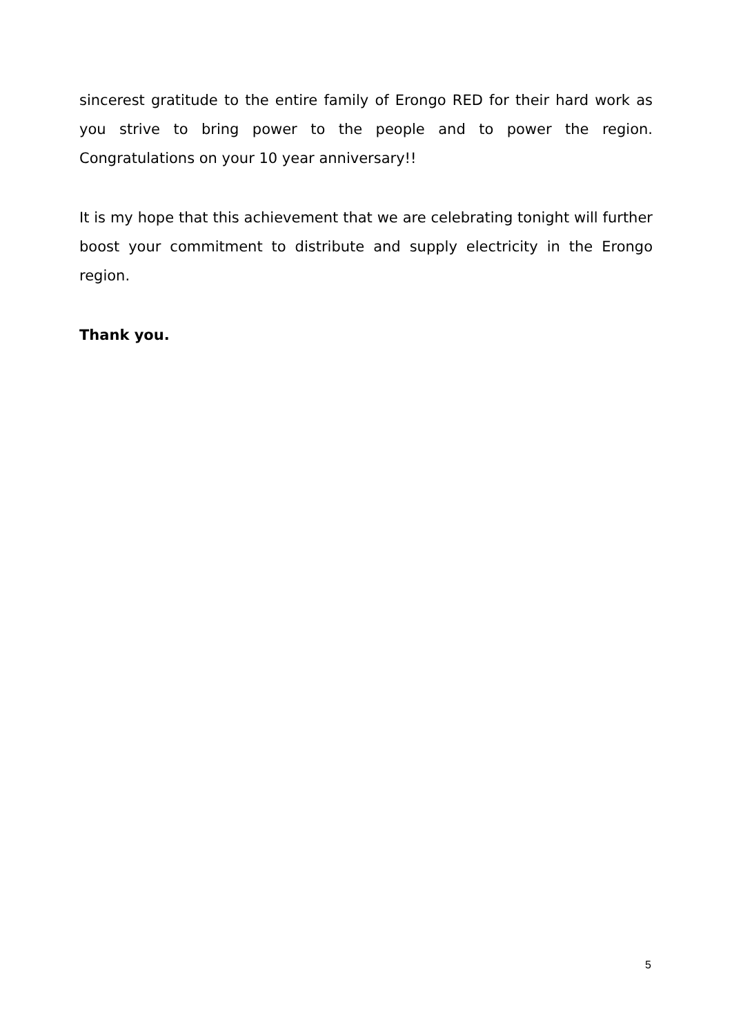sincerest gratitude to the entire family of Erongo RED for their hard work as you strive to bring power to the people and to power the region. Congratulations on your 10 year anniversary!!
It is my hope that this achievement that we are celebrating tonight will further boost your commitment to distribute and supply electricity in the Erongo region.
Thank you.
5